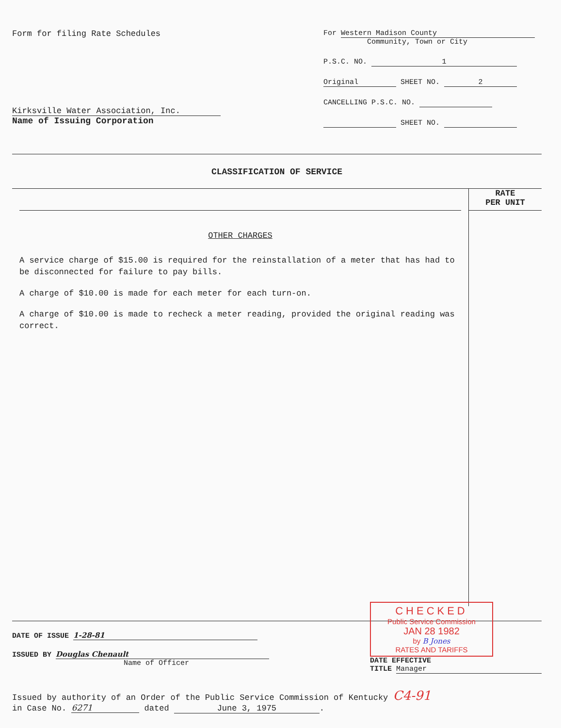Form for filing Rate Schedules
Kirksville Water Association, Inc.
Name of Issuing Corporation
For Western Madison County
Community, Town or City
P.S.C. NO. 1
Original SHEET NO. 2
CANCELLING P.S.C. NO.
SHEET NO.
CLASSIFICATION OF SERVICE
OTHER CHARGES
A service charge of $15.00 is required for the reinstallation of a meter that has had to be disconnected for failure to pay bills.
A charge of $10.00 is made for each meter for each turn-on.
A charge of $10.00 is made to recheck a meter reading, provided the original reading was correct.
RATE
PER UNIT
DATE OF ISSUE 1-28-81
ISSUED BY Douglas Chenault
Name of Officer
CHECKED
Public Service Commission
JAN 28 1982
by B Jones
RATES AND TARIFFS
DATE EFFECTIVE
TITLE Manager
Issued by authority of an Order of the Public Service Commission of Kentucky C4-91
in Case No. 6271 dated June 3, 1975.